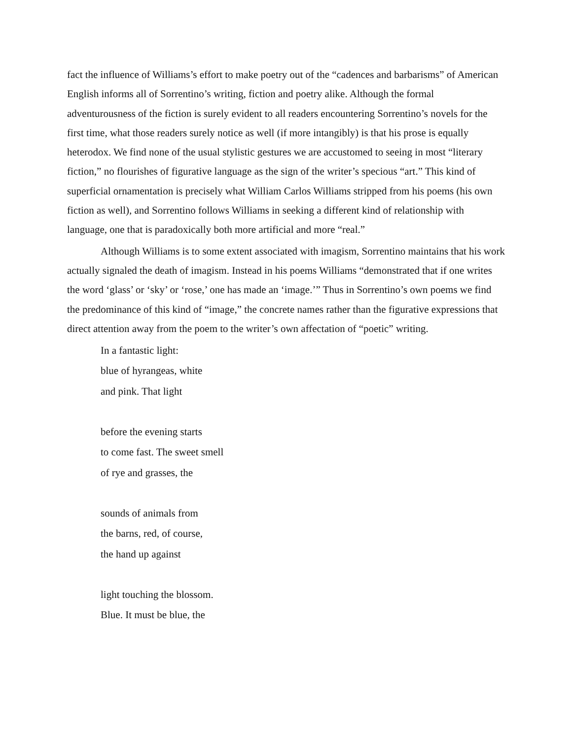fact the influence of Williams’s effort to make poetry out of the “cadences and barbarisms” of American English informs all of Sorrentino’s writing, fiction and poetry alike. Although the formal adventurousness of the fiction is surely evident to all readers encountering Sorrentino’s novels for the first time, what those readers surely notice as well (if more intangibly) is that his prose is equally heterodox. We find none of the usual stylistic gestures we are accustomed to seeing in most “literary fiction,” no flourishes of figurative language as the sign of the writer’s specious “art.” This kind of superficial ornamentation is precisely what William Carlos Williams stripped from his poems (his own fiction as well), and Sorrentino follows Williams in seeking a different kind of relationship with language, one that is paradoxically both more artificial and more “real.”
Although Williams is to some extent associated with imagism, Sorrentino maintains that his work actually signaled the death of imagism. Instead in his poems Williams “demonstrated that if one writes the word ‘glass’ or ‘sky’ or ‘rose,’ one has made an ‘image.’” Thus in Sorrentino’s own poems we find the predominance of this kind of “image,” the concrete names rather than the figurative expressions that direct attention away from the poem to the writer’s own affectation of “poetic” writing.
In a fantastic light:
blue of hyrangeas, white
and pink. That light
before the evening starts
to come fast. The sweet smell
of rye and grasses, the
sounds of animals from
the barns, red, of course,
the hand up against
light touching the blossom.
Blue. It must be blue, the